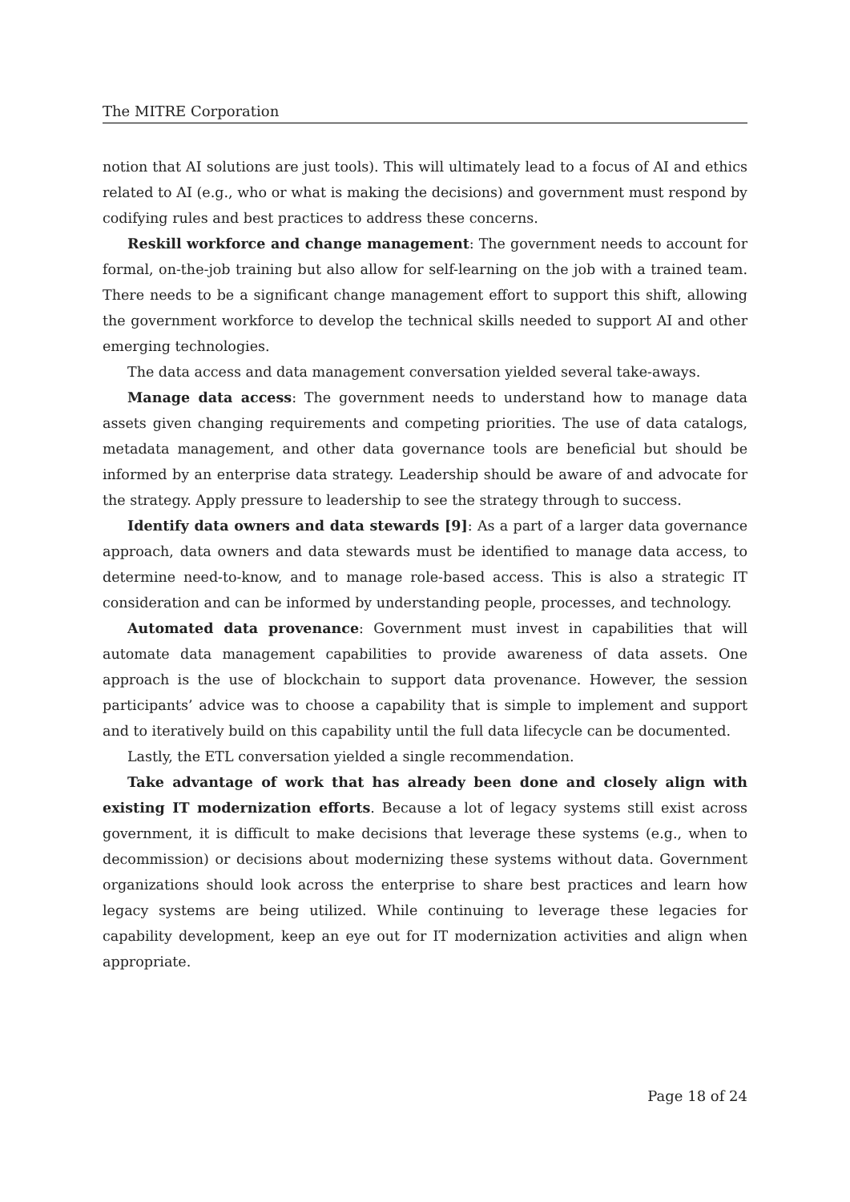The MITRE Corporation
notion that AI solutions are just tools). This will ultimately lead to a focus of AI and ethics related to AI (e.g., who or what is making the decisions) and government must respond by codifying rules and best practices to address these concerns.
Reskill workforce and change management: The government needs to account for formal, on-the-job training but also allow for self-learning on the job with a trained team. There needs to be a significant change management effort to support this shift, allowing the government workforce to develop the technical skills needed to support AI and other emerging technologies.
The data access and data management conversation yielded several take-aways.
Manage data access: The government needs to understand how to manage data assets given changing requirements and competing priorities. The use of data catalogs, metadata management, and other data governance tools are beneficial but should be informed by an enterprise data strategy. Leadership should be aware of and advocate for the strategy. Apply pressure to leadership to see the strategy through to success.
Identify data owners and data stewards [9]: As a part of a larger data governance approach, data owners and data stewards must be identified to manage data access, to determine need-to-know, and to manage role-based access. This is also a strategic IT consideration and can be informed by understanding people, processes, and technology.
Automated data provenance: Government must invest in capabilities that will automate data management capabilities to provide awareness of data assets. One approach is the use of blockchain to support data provenance. However, the session participants’ advice was to choose a capability that is simple to implement and support and to iteratively build on this capability until the full data lifecycle can be documented.
Lastly, the ETL conversation yielded a single recommendation.
Take advantage of work that has already been done and closely align with existing IT modernization efforts. Because a lot of legacy systems still exist across government, it is difficult to make decisions that leverage these systems (e.g., when to decommission) or decisions about modernizing these systems without data. Government organizations should look across the enterprise to share best practices and learn how legacy systems are being utilized. While continuing to leverage these legacies for capability development, keep an eye out for IT modernization activities and align when appropriate.
Page 18 of 24